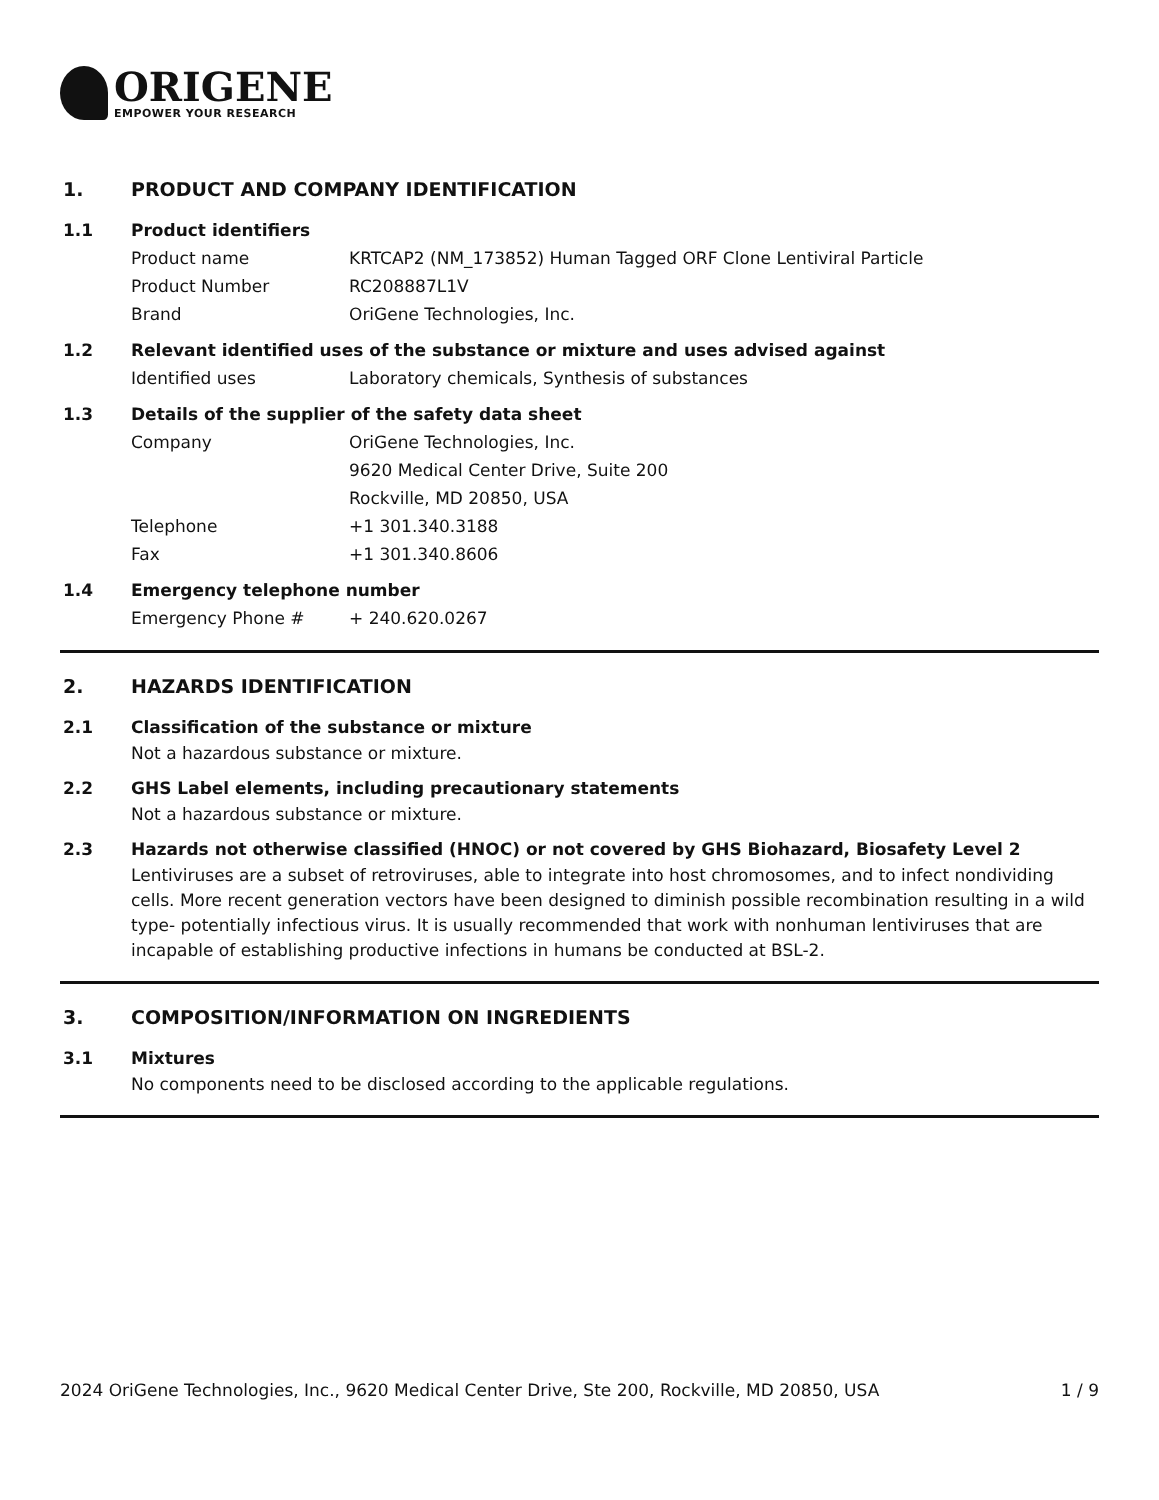ORIGENE
EMPOWER YOUR RESEARCH
1. PRODUCT AND COMPANY IDENTIFICATION
1.1 Product identifiers
Product name KRTCAP2 (NM_173852) Human Tagged ORF Clone Lentiviral Particle
Product Number RC208887L1V
Brand OriGene Technologies, Inc.
1.2 Relevant identified uses of the substance or mixture and uses advised against
Identified uses Laboratory chemicals, Synthesis of substances
1.3 Details of the supplier of the safety data sheet
Company OriGene Technologies, Inc.
9620 Medical Center Drive, Suite 200
Rockville, MD 20850, USA
Telephone +1 301.340.3188
Fax +1 301.340.8606
1.4 Emergency telephone number
Emergency Phone # + 240.620.0267
2. HAZARDS IDENTIFICATION
2.1 Classification of the substance or mixture
Not a hazardous substance or mixture.
2.2 GHS Label elements, including precautionary statements
Not a hazardous substance or mixture.
2.3 Hazards not otherwise classified (HNOC) or not covered by GHS Biohazard, Biosafety Level 2
Lentiviruses are a subset of retroviruses, able to integrate into host chromosomes, and to infect nondividing cells. More recent generation vectors have been designed to diminish possible recombination resulting in a wild type- potentially infectious virus. It is usually recommended that work with nonhuman lentiviruses that are incapable of establishing productive infections in humans be conducted at BSL-2.
3. COMPOSITION/INFORMATION ON INGREDIENTS
3.1 Mixtures
No components need to be disclosed according to the applicable regulations.
2024 OriGene Technologies, Inc., 9620 Medical Center Drive, Ste 200, Rockville, MD 20850, USA 1 / 9